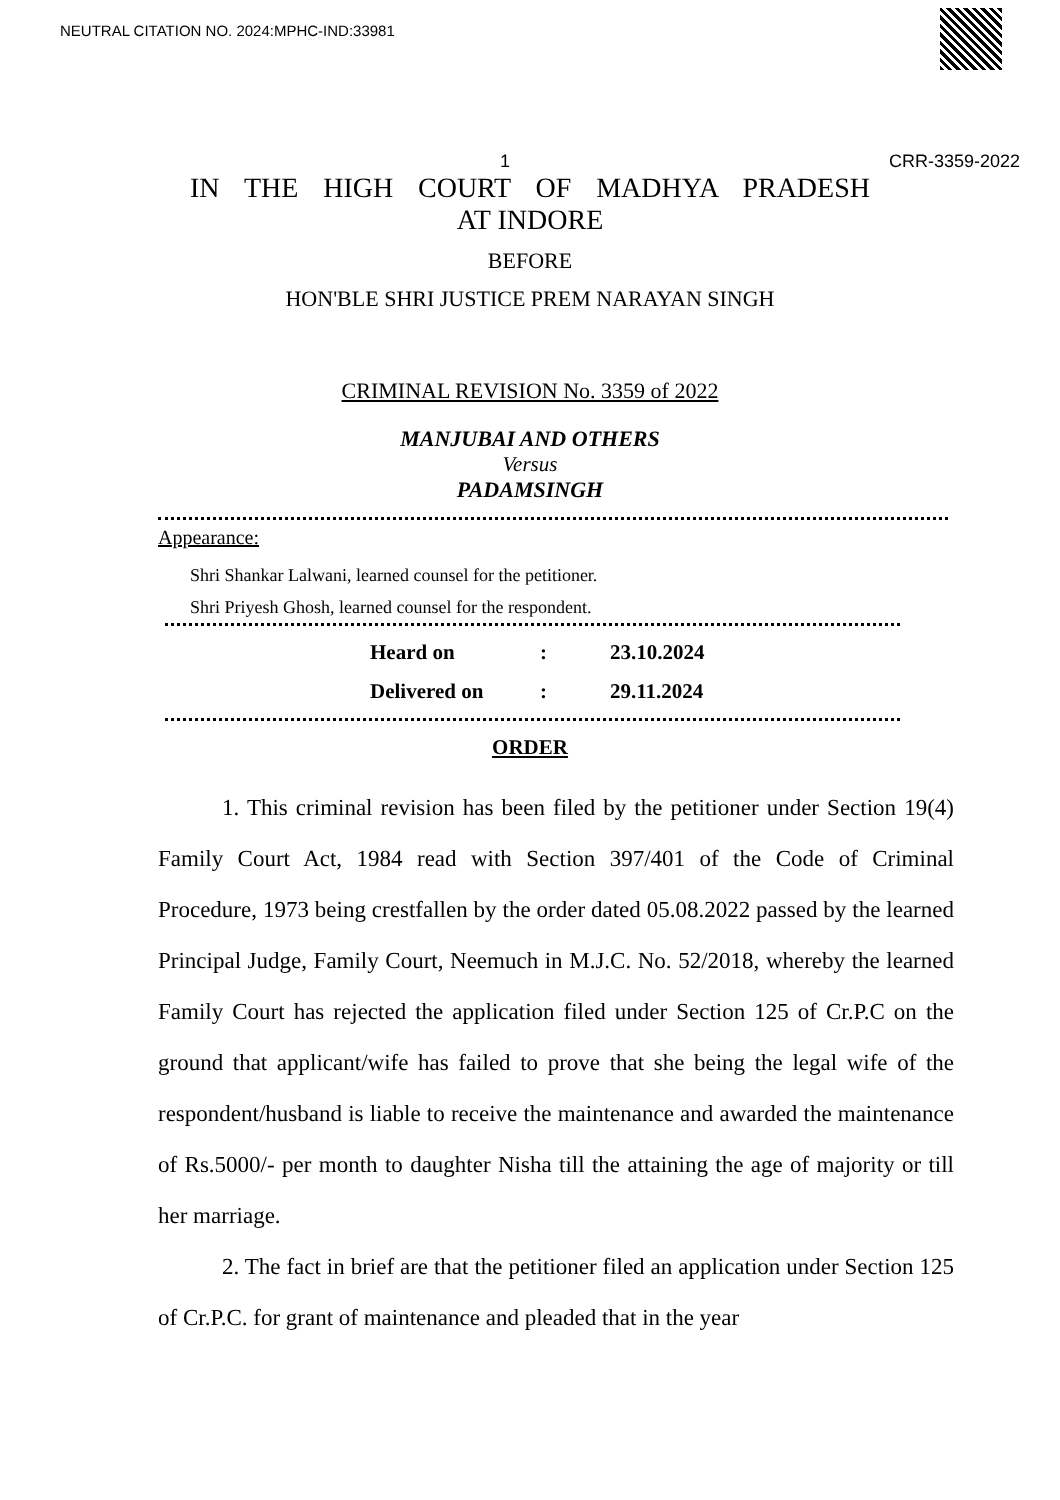NEUTRAL CITATION NO. 2024:MPHC-IND:33981
1 CRR-3359-2022
IN THE HIGH COURT OF MADHYA PRADESH
AT INDORE
BEFORE
HON'BLE SHRI JUSTICE PREM NARAYAN SINGH
CRIMINAL REVISION No. 3359 of 2022
MANJUBAI AND OTHERS
Versus
PADAMSINGH
Appearance:
Shri Shankar Lalwani, learned counsel for the petitioner.
Shri Priyesh Ghosh, learned counsel for the respondent.
Heard on: 23.10.2024
Delivered on: 29.11.2024
ORDER
1. This criminal revision has been filed by the petitioner under Section 19(4) Family Court Act, 1984 read with Section 397/401 of the Code of Criminal Procedure, 1973 being crestfallen by the order dated 05.08.2022 passed by the learned Principal Judge, Family Court, Neemuch in M.J.C. No. 52/2018, whereby the learned Family Court has rejected the application filed under Section 125 of Cr.P.C on the ground that applicant/wife has failed to prove that she being the legal wife of the respondent/husband is liable to receive the maintenance and awarded the maintenance of Rs.5000/- per month to daughter Nisha till the attaining the age of majority or till her marriage.
2. The fact in brief are that the petitioner filed an application under Section 125 of Cr.P.C. for grant of maintenance and pleaded that in the year